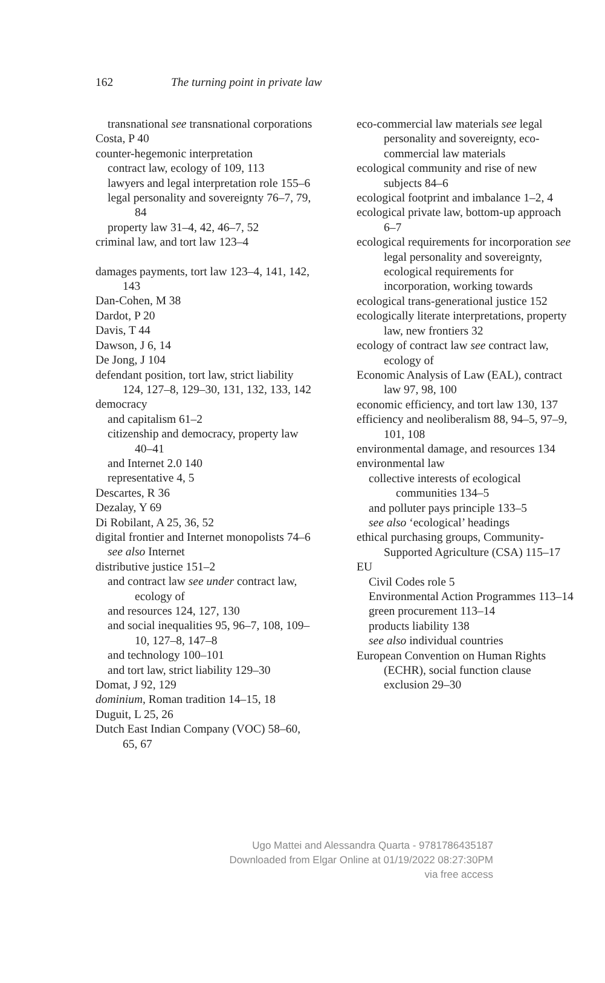162 The turning point in private law
transnational see transnational corporations
Costa, P 40
counter-hegemonic interpretation
contract law, ecology of 109, 113
lawyers and legal interpretation role 155–6
legal personality and sovereignty 76–7, 79, 84
property law 31–4, 42, 46–7, 52
criminal law, and tort law 123–4
damages payments, tort law 123–4, 141, 142, 143
Dan-Cohen, M 38
Dardot, P 20
Davis, T 44
Dawson, J 6, 14
De Jong, J 104
defendant position, tort law, strict liability 124, 127–8, 129–30, 131, 132, 133, 142
democracy
and capitalism 61–2
citizenship and democracy, property law 40–41
and Internet 2.0 140
representative 4, 5
Descartes, R 36
Dezalay, Y 69
Di Robilant, A 25, 36, 52
digital frontier and Internet monopolists 74–6
see also Internet
distributive justice 151–2
and contract law see under contract law, ecology of
and resources 124, 127, 130
and social inequalities 95, 96–7, 108, 109–10, 127–8, 147–8
and technology 100–101
and tort law, strict liability 129–30
Domat, J 92, 129
dominium, Roman tradition 14–15, 18
Duguit, L 25, 26
Dutch East Indian Company (VOC) 58–60, 65, 67
eco-commercial law materials see legal personality and sovereignty, eco-commercial law materials
ecological community and rise of new subjects 84–6
ecological footprint and imbalance 1–2, 4
ecological private law, bottom-up approach 6–7
ecological requirements for incorporation see legal personality and sovereignty, ecological requirements for incorporation, working towards
ecological trans-generational justice 152
ecologically literate interpretations, property law, new frontiers 32
ecology of contract law see contract law, ecology of
Economic Analysis of Law (EAL), contract law 97, 98, 100
economic efficiency, and tort law 130, 137
efficiency and neoliberalism 88, 94–5, 97–9, 101, 108
environmental damage, and resources 134
environmental law
collective interests of ecological communities 134–5
and polluter pays principle 133–5
see also ‘ecological’ headings
ethical purchasing groups, Community-Supported Agriculture (CSA) 115–17
EU
Civil Codes role 5
Environmental Action Programmes 113–14
green procurement 113–14
products liability 138
see also individual countries
European Convention on Human Rights (ECHR), social function clause exclusion 29–30
Ugo Mattei and Alessandra Quarta - 9781786435187
Downloaded from Elgar Online at 01/19/2022 08:27:30PM
via free access